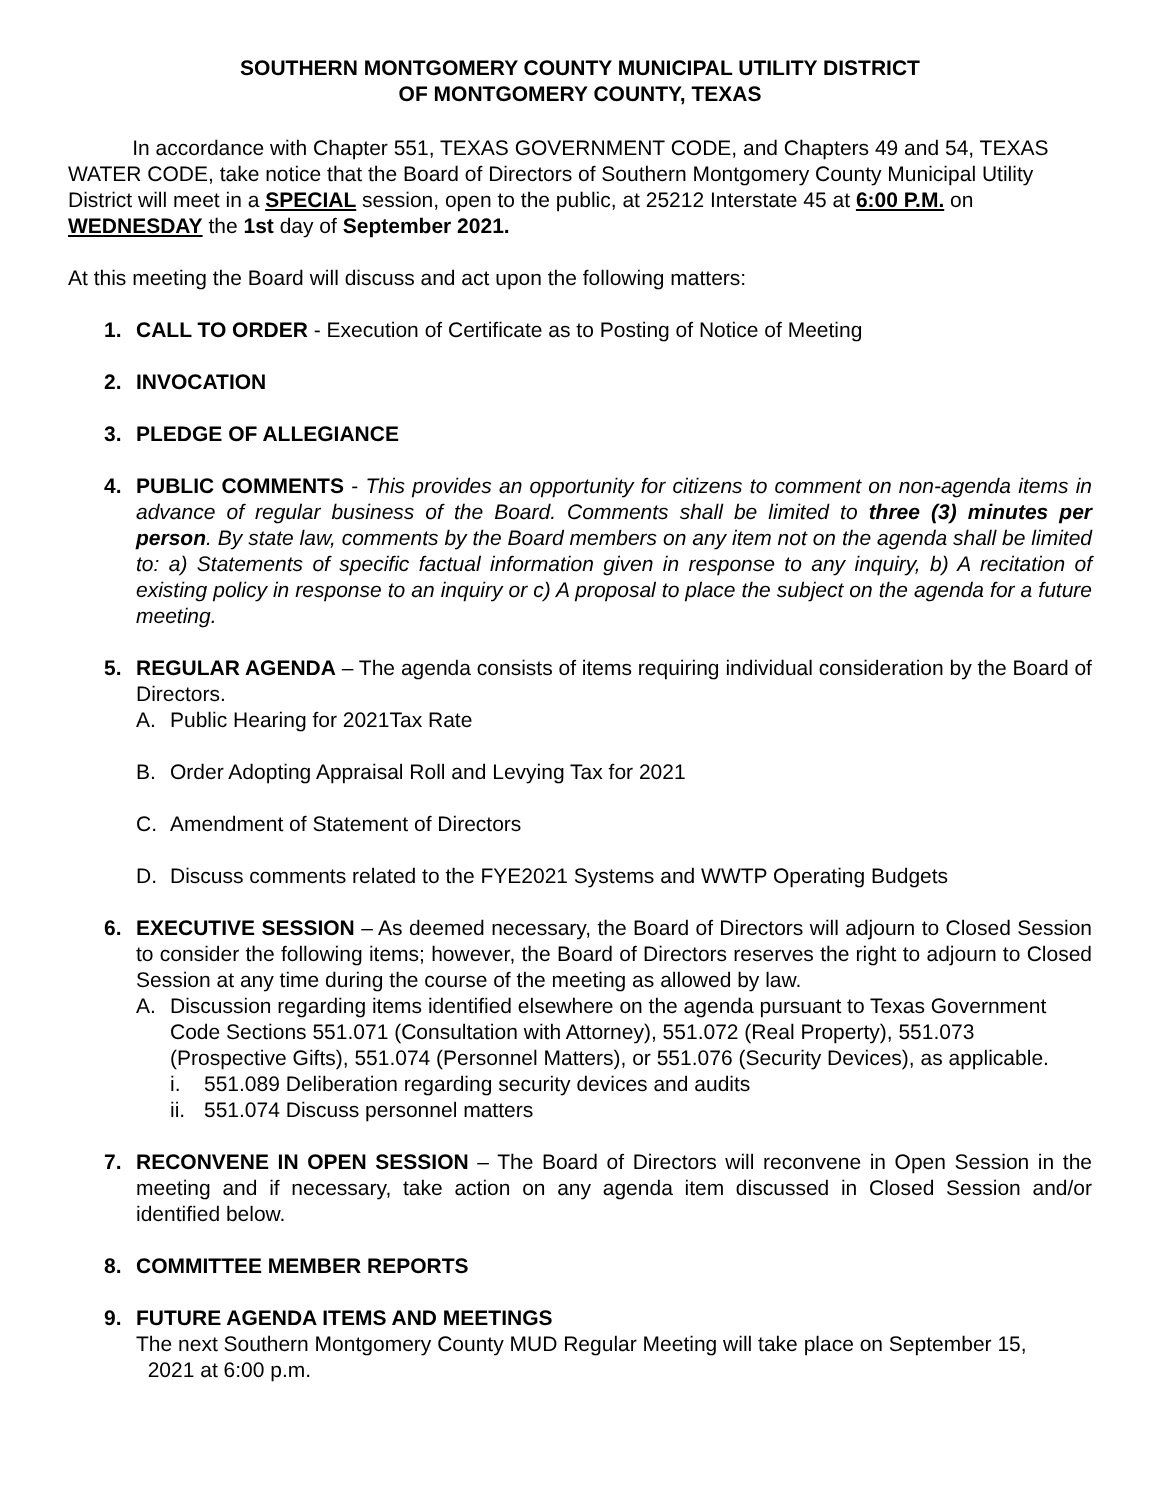SOUTHERN MONTGOMERY COUNTY MUNICIPAL UTILITY DISTRICT
OF MONTGOMERY COUNTY, TEXAS
In accordance with Chapter 551, TEXAS GOVERNMENT CODE, and Chapters 49 and 54, TEXAS WATER CODE, take notice that the Board of Directors of Southern Montgomery County Municipal Utility District will meet in a SPECIAL session, open to the public, at 25212 Interstate 45 at 6:00 P.M. on WEDNESDAY the 1st day of September 2021.
At this meeting the Board will discuss and act upon the following matters:
1. CALL TO ORDER - Execution of Certificate as to Posting of Notice of Meeting
2. INVOCATION
3. PLEDGE OF ALLEGIANCE
4. PUBLIC COMMENTS - This provides an opportunity for citizens to comment on non-agenda items in advance of regular business of the Board. Comments shall be limited to three (3) minutes per person. By state law, comments by the Board members on any item not on the agenda shall be limited to: a) Statements of specific factual information given in response to any inquiry, b) A recitation of existing policy in response to an inquiry or c) A proposal to place the subject on the agenda for a future meeting.
5. REGULAR AGENDA – The agenda consists of items requiring individual consideration by the Board of Directors.
A. Public Hearing for 2021Tax Rate
B. Order Adopting Appraisal Roll and Levying Tax for 2021
C. Amendment of Statement of Directors
D. Discuss comments related to the FYE2021 Systems and WWTP Operating Budgets
6. EXECUTIVE SESSION – As deemed necessary, the Board of Directors will adjourn to Closed Session to consider the following items; however, the Board of Directors reserves the right to adjourn to Closed Session at any time during the course of the meeting as allowed by law.
A. Discussion regarding items identified elsewhere on the agenda pursuant to Texas Government Code Sections 551.071 (Consultation with Attorney), 551.072 (Real Property), 551.073 (Prospective Gifts), 551.074 (Personnel Matters), or 551.076 (Security Devices), as applicable.
i. 551.089 Deliberation regarding security devices and audits
ii. 551.074 Discuss personnel matters
7. RECONVENE IN OPEN SESSION – The Board of Directors will reconvene in Open Session in the meeting and if necessary, take action on any agenda item discussed in Closed Session and/or identified below.
8. COMMITTEE MEMBER REPORTS
9. FUTURE AGENDA ITEMS AND MEETINGS
The next Southern Montgomery County MUD Regular Meeting will take place on September 15,
2021 at 6:00 p.m.